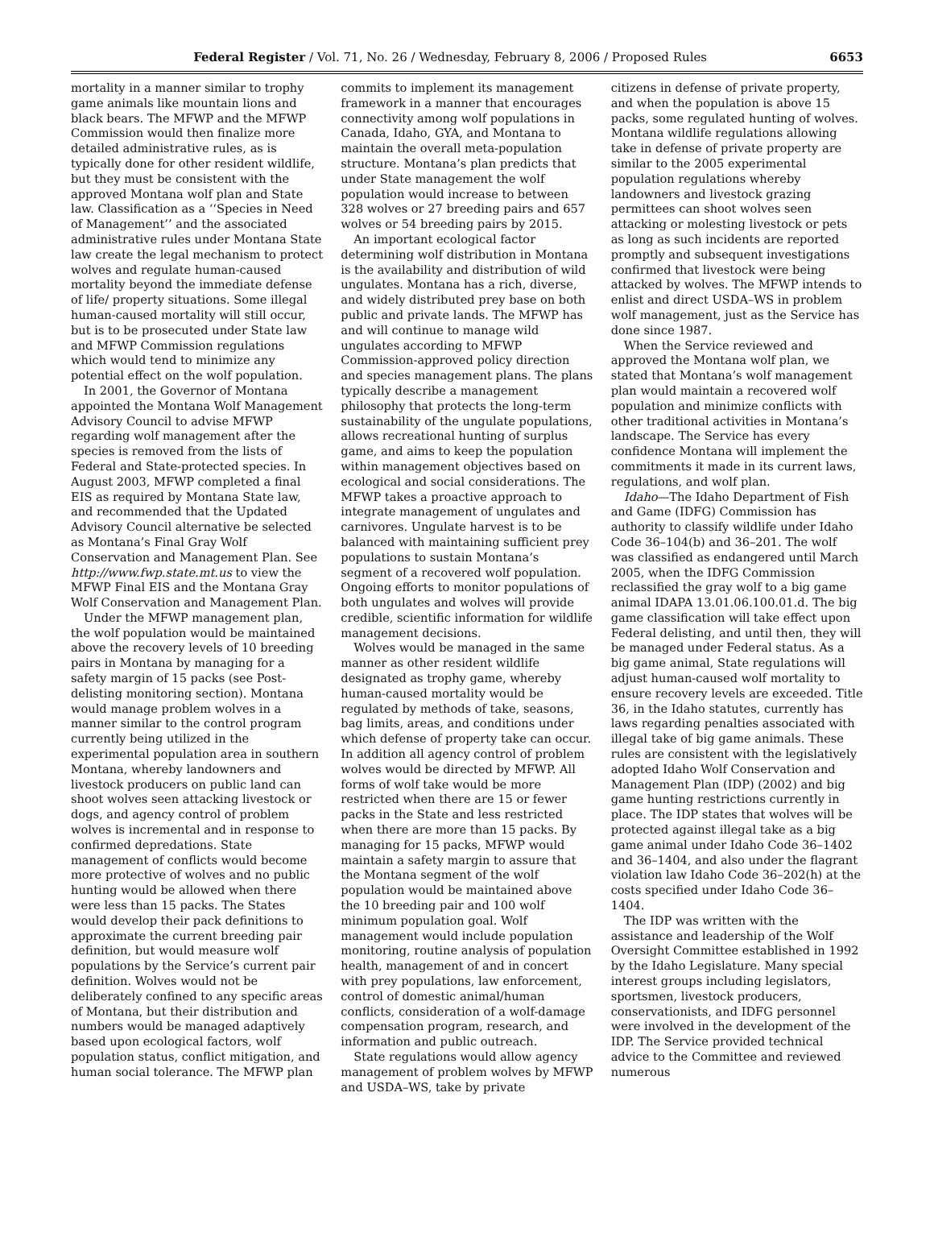Federal Register / Vol. 71, No. 26 / Wednesday, February 8, 2006 / Proposed Rules 6653
mortality in a manner similar to trophy game animals like mountain lions and black bears. The MFWP and the MFWP Commission would then finalize more detailed administrative rules, as is typically done for other resident wildlife, but they must be consistent with the approved Montana wolf plan and State law. Classification as a ‘‘Species in Need of Management’’ and the associated administrative rules under Montana State law create the legal mechanism to protect wolves and regulate human-caused mortality beyond the immediate defense of life/ property situations. Some illegal human-caused mortality will still occur, but is to be prosecuted under State law and MFWP Commission regulations which would tend to minimize any potential effect on the wolf population.
In 2001, the Governor of Montana appointed the Montana Wolf Management Advisory Council to advise MFWP regarding wolf management after the species is removed from the lists of Federal and State-protected species. In August 2003, MFWP completed a final EIS as required by Montana State law, and recommended that the Updated Advisory Council alternative be selected as Montana’s Final Gray Wolf Conservation and Management Plan. See http://www.fwp.state.mt.us to view the MFWP Final EIS and the Montana Gray Wolf Conservation and Management Plan.
Under the MFWP management plan, the wolf population would be maintained above the recovery levels of 10 breeding pairs in Montana by managing for a safety margin of 15 packs (see Post-delisting monitoring section). Montana would manage problem wolves in a manner similar to the control program currently being utilized in the experimental population area in southern Montana, whereby landowners and livestock producers on public land can shoot wolves seen attacking livestock or dogs, and agency control of problem wolves is incremental and in response to confirmed depredations. State management of conflicts would become more protective of wolves and no public hunting would be allowed when there were less than 15 packs. The States would develop their pack definitions to approximate the current breeding pair definition, but would measure wolf populations by the Service’s current pair definition. Wolves would not be deliberately confined to any specific areas of Montana, but their distribution and numbers would be managed adaptively based upon ecological factors, wolf population status, conflict mitigation, and human social tolerance. The MFWP plan
commits to implement its management framework in a manner that encourages connectivity among wolf populations in Canada, Idaho, GYA, and Montana to maintain the overall meta-population structure. Montana’s plan predicts that under State management the wolf population would increase to between 328 wolves or 27 breeding pairs and 657 wolves or 54 breeding pairs by 2015.
An important ecological factor determining wolf distribution in Montana is the availability and distribution of wild ungulates. Montana has a rich, diverse, and widely distributed prey base on both public and private lands. The MFWP has and will continue to manage wild ungulates according to MFWP Commission-approved policy direction and species management plans. The plans typically describe a management philosophy that protects the long-term sustainability of the ungulate populations, allows recreational hunting of surplus game, and aims to keep the population within management objectives based on ecological and social considerations. The MFWP takes a proactive approach to integrate management of ungulates and carnivores. Ungulate harvest is to be balanced with maintaining sufficient prey populations to sustain Montana’s segment of a recovered wolf population. Ongoing efforts to monitor populations of both ungulates and wolves will provide credible, scientific information for wildlife management decisions.
Wolves would be managed in the same manner as other resident wildlife designated as trophy game, whereby human-caused mortality would be regulated by methods of take, seasons, bag limits, areas, and conditions under which defense of property take can occur. In addition all agency control of problem wolves would be directed by MFWP. All forms of wolf take would be more restricted when there are 15 or fewer packs in the State and less restricted when there are more than 15 packs. By managing for 15 packs, MFWP would maintain a safety margin to assure that the Montana segment of the wolf population would be maintained above the 10 breeding pair and 100 wolf minimum population goal. Wolf management would include population monitoring, routine analysis of population health, management of and in concert with prey populations, law enforcement, control of domestic animal/human conflicts, consideration of a wolf-damage compensation program, research, and information and public outreach.
State regulations would allow agency management of problem wolves by MFWP and USDA–WS, take by private
citizens in defense of private property, and when the population is above 15 packs, some regulated hunting of wolves. Montana wildlife regulations allowing take in defense of private property are similar to the 2005 experimental population regulations whereby landowners and livestock grazing permittees can shoot wolves seen attacking or molesting livestock or pets as long as such incidents are reported promptly and subsequent investigations confirmed that livestock were being attacked by wolves. The MFWP intends to enlist and direct USDA–WS in problem wolf management, just as the Service has done since 1987.
When the Service reviewed and approved the Montana wolf plan, we stated that Montana’s wolf management plan would maintain a recovered wolf population and minimize conflicts with other traditional activities in Montana’s landscape. The Service has every confidence Montana will implement the commitments it made in its current laws, regulations, and wolf plan.
Idaho—The Idaho Department of Fish and Game (IDFG) Commission has authority to classify wildlife under Idaho Code 36–104(b) and 36–201. The wolf was classified as endangered until March 2005, when the IDFG Commission reclassified the gray wolf to a big game animal IDAPA 13.01.06.100.01.d. The big game classification will take effect upon Federal delisting, and until then, they will be managed under Federal status. As a big game animal, State regulations will adjust human-caused wolf mortality to ensure recovery levels are exceeded. Title 36, in the Idaho statutes, currently has laws regarding penalties associated with illegal take of big game animals. These rules are consistent with the legislatively adopted Idaho Wolf Conservation and Management Plan (IDP) (2002) and big game hunting restrictions currently in place. The IDP states that wolves will be protected against illegal take as a big game animal under Idaho Code 36–1402 and 36–1404, and also under the flagrant violation law Idaho Code 36–202(h) at the costs specified under Idaho Code 36–1404.
The IDP was written with the assistance and leadership of the Wolf Oversight Committee established in 1992 by the Idaho Legislature. Many special interest groups including legislators, sportsmen, livestock producers, conservationists, and IDFG personnel were involved in the development of the IDP. The Service provided technical advice to the Committee and reviewed numerous